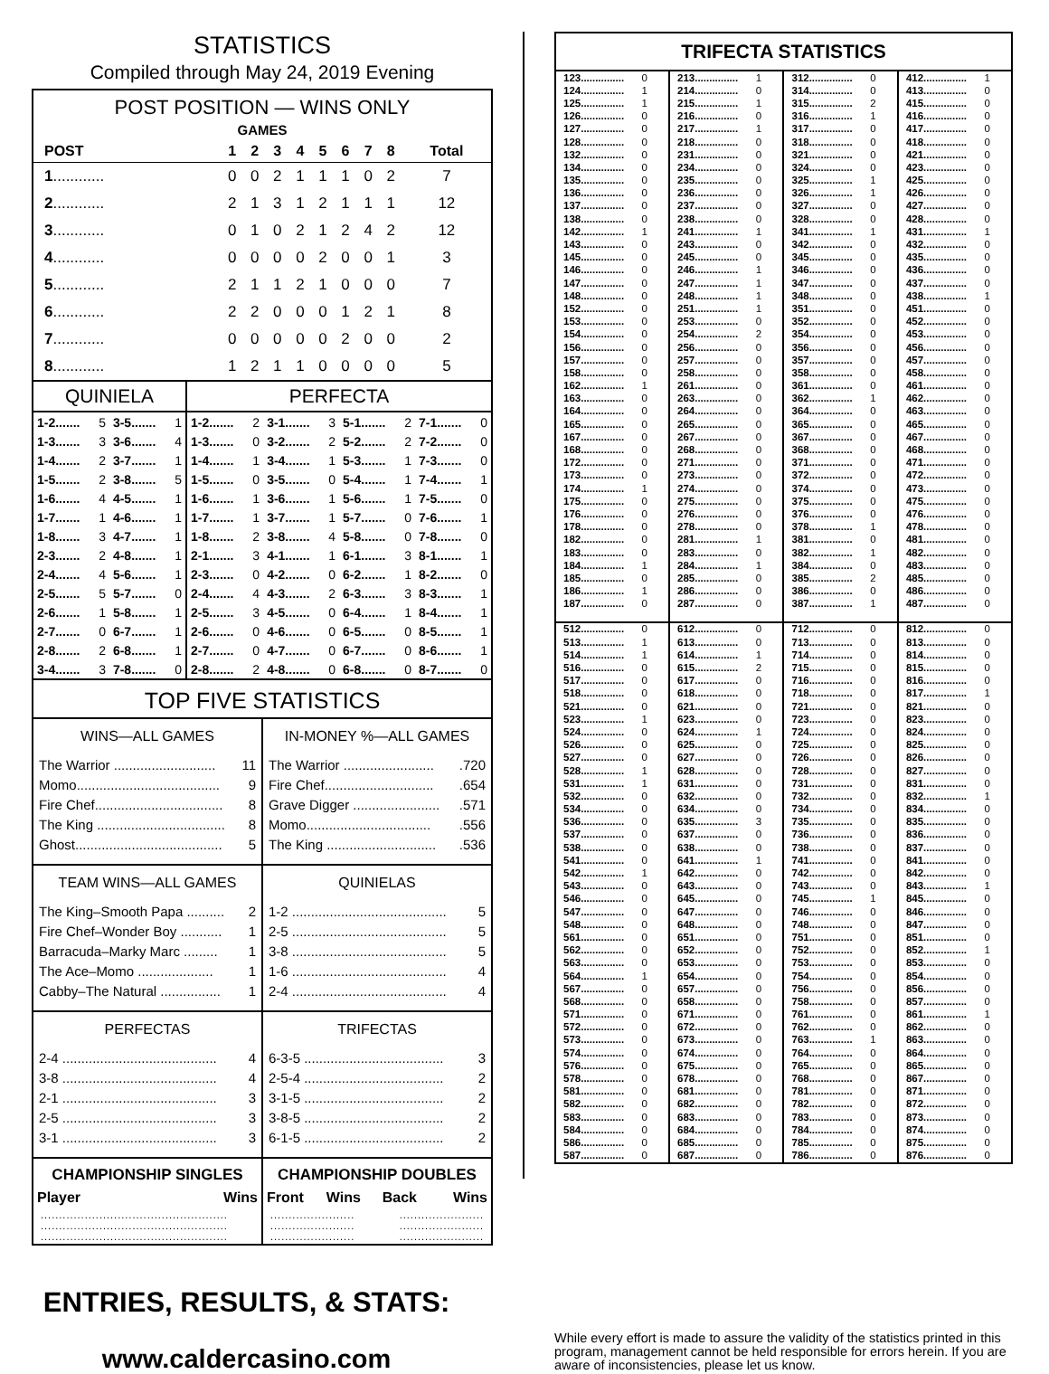STATISTICS
Compiled through May 24, 2019 Evening
POST POSITION — WINS ONLY
| GAMES | | | | | | | | | |
| --- | --- | --- | --- | --- | --- | --- | --- | --- | --- |
| POST | 1 | 2 | 3 | 4 | 5 | 6 | 7 | 8 | Total |
| 1 ............ | 0 | 0 | 2 | 1 | 1 | 1 | 0 | 2 | 7 |
| 2 ............ | 2 | 1 | 3 | 1 | 2 | 1 | 1 | 1 | 12 |
| 3 ............ | 0 | 1 | 0 | 2 | 1 | 2 | 4 | 2 | 12 |
| 4 ............ | 0 | 0 | 0 | 0 | 2 | 0 | 0 | 1 | 3 |
| 5 ............ | 2 | 1 | 1 | 2 | 1 | 0 | 0 | 0 | 7 |
| 6 ............ | 2 | 2 | 0 | 0 | 0 | 1 | 2 | 1 | 8 |
| 7 ............ | 0 | 0 | 0 | 0 | 0 | 2 | 0 | 0 | 2 |
| 8 ............ | 1 | 2 | 1 | 1 | 0 | 0 | 0 | 0 | 5 |
| QUINIELA | | | | PERFECTA | | | | | | | |
| 1-2....... | 5 | 3-5....... | 1 | 1-2....... | 2 | 3-1....... | 3 | 5-1....... | 2 | 7-1....... | 0 |
| 1-3....... | 3 | 3-6....... | 4 | 1-3....... | 0 | 3-2....... | 2 | 5-2....... | 2 | 7-2....... | 0 |
| 1-4....... | 2 | 3-7....... | 1 | 1-4....... | 1 | 3-4....... | 1 | 5-3....... | 1 | 7-3....... | 0 |
| 1-5....... | 2 | 3-8....... | 5 | 1-5....... | 0 | 3-5....... | 0 | 5-4....... | 1 | 7-4....... | 1 |
| 1-6....... | 4 | 4-5....... | 1 | 1-6....... | 1 | 3-6....... | 1 | 5-6....... | 1 | 7-5....... | 0 |
| 1-7....... | 1 | 4-6....... | 1 | 1-7....... | 1 | 3-7....... | 1 | 5-7....... | 0 | 7-6....... | 1 |
| 1-8....... | 3 | 4-7....... | 1 | 1-8....... | 2 | 3-8....... | 4 | 5-8....... | 0 | 7-8....... | 0 |
| 2-3....... | 2 | 4-8....... | 1 | 2-1....... | 3 | 4-1....... | 1 | 6-1....... | 3 | 8-1....... | 1 |
| 2-4....... | 4 | 5-6....... | 1 | 2-3....... | 0 | 4-2....... | 0 | 6-2....... | 1 | 8-2....... | 0 |
| 2-5....... | 5 | 5-7....... | 0 | 2-4....... | 4 | 4-3....... | 2 | 6-3....... | 3 | 8-3....... | 1 |
| 2-6....... | 1 | 5-8....... | 1 | 2-5....... | 3 | 4-5....... | 0 | 6-4....... | 1 | 8-4....... | 1 |
| 2-7....... | 0 | 6-7....... | 1 | 2-6....... | 0 | 4-6....... | 0 | 6-5....... | 0 | 8-5....... | 1 |
| 2-8....... | 2 | 6-8....... | 1 | 2-7....... | 0 | 4-7....... | 0 | 6-7....... | 0 | 8-6....... | 1 |
| 3-4....... | 3 | 7-8....... | 0 | 2-8....... | 2 | 4-8....... | 0 | 6-8....... | 0 | 8-7....... | 0 |
TOP FIVE STATISTICS
WINS—ALL GAMES
The Warrior ........................... 11
Momo...................................... 9
Fire Chef.................................. 8
The King .................................. 8
Ghost....................................... 5
IN-MONEY %—ALL GAMES
The Warrior .........................720
Fire Chef..............................654
Grave Digger ........................571
Momo..................................556
The King ..............................536
TEAM WINS—ALL GAMES
The King–Smooth Papa .......... 2
Fire Chef–Wonder Boy ........... 1
Barracuda–Marky Marc ......... 1
The Ace–Momo .................... 1
Cabby–The Natural ................ 1
QUINIELAS
1-2 ......................................... 5
2-5 ......................................... 5
3-8 ......................................... 5
1-6 ......................................... 4
2-4 ......................................... 4
PERFECTAS
2-4 ......................................... 4
3-8 ......................................... 4
2-1 ......................................... 3
2-5 ......................................... 3
3-1 ......................................... 3
TRIFECTAS
6-3-5 ..................................... 3
2-5-4 ..................................... 2
3-1-5 ..................................... 2
3-8-5 ..................................... 2
6-1-5 ..................................... 2
CHAMPIONSHIP SINGLES
| Player | Wins |
...................................................
...................................................
...................................................
CHAMPIONSHIP DOUBLES
| Front | Wins | Back | Wins |
.......................
.......................
..............................................
.......................
.......................
TRIFECTA STATISTICS
| 123............... 0 | 213............... 1 | 312............... 0 | 412............... 1 |
| 124............... 1 | 214............... 0 | 314............... 0 | 413............... 0 |
| 125............... 1 | 215............... 1 | 315............... 2 | 415............... 0 |
| 126............... 0 | 216............... 0 | 316............... 1 | 416............... 0 |
| 127............... 0 | 217............... 1 | 317............... 0 | 417............... 0 |
| 128............... 0 | 218............... 0 | 318............... 0 | 418............... 0 |
| 132............... 0 | 231............... 0 | 321............... 0 | 421............... 0 |
| 134............... 0 | 234............... 0 | 324............... 0 | 423............... 0 |
| 135............... 0 | 235............... 0 | 325............... 1 | 425............... 0 |
| 136............... 0 | 236............... 0 | 326............... 1 | 426............... 0 |
| 137............... 0 | 237............... 0 | 327............... 0 | 427............... 0 |
| 138............... 0 | 238............... 0 | 328............... 0 | 428............... 0 |
| 142............... 1 | 241............... 1 | 341............... 1 | 431............... 1 |
| 143............... 0 | 243............... 0 | 342............... 0 | 432............... 0 |
| 145............... 0 | 245............... 0 | 345............... 0 | 435............... 0 |
| 146............... 0 | 246............... 1 | 346............... 0 | 436............... 0 |
| 147............... 0 | 247............... 1 | 347............... 0 | 437............... 0 |
| 148............... 0 | 248............... 1 | 348............... 0 | 438............... 1 |
| 152............... 0 | 251............... 1 | 351............... 0 | 451............... 0 |
| 153............... 0 | 253............... 0 | 352............... 0 | 452............... 0 |
| 154............... 0 | 254............... 2 | 354............... 0 | 453............... 0 |
| 156............... 0 | 256............... 0 | 356............... 0 | 456............... 0 |
| 157............... 0 | 257............... 0 | 357............... 0 | 457............... 0 |
| 158............... 0 | 258............... 0 | 358............... 0 | 458............... 0 |
| 162............... 1 | 261............... 0 | 361............... 0 | 461............... 0 |
| 163............... 0 | 263............... 0 | 362............... 1 | 462............... 0 |
| 164............... 0 | 264............... 0 | 364............... 0 | 463............... 0 |
| 165............... 0 | 265............... 0 | 365............... 0 | 465............... 0 |
| 167............... 0 | 267............... 0 | 367............... 0 | 467............... 0 |
| 168............... 0 | 268............... 0 | 368............... 0 | 468............... 0 |
| 172............... 0 | 271............... 0 | 371............... 0 | 471............... 0 |
| 173............... 0 | 273............... 0 | 372............... 0 | 472............... 0 |
| 174............... 1 | 274............... 0 | 374............... 0 | 473............... 0 |
| 175............... 0 | 275............... 0 | 375............... 0 | 475............... 0 |
| 176............... 0 | 276............... 0 | 376............... 0 | 476............... 0 |
| 178............... 0 | 278............... 0 | 378............... 1 | 478............... 0 |
| 182............... 0 | 281............... 1 | 381............... 0 | 481............... 0 |
| 183............... 0 | 283............... 0 | 382............... 1 | 482............... 0 |
| 184............... 1 | 284............... 1 | 384............... 0 | 483............... 0 |
| 185............... 0 | 285............... 0 | 385............... 2 | 485............... 0 |
| 186............... 1 | 286............... 0 | 386............... 0 | 486............... 0 |
| 187............... 0 | 287............... 0 | 387............... 1 | 487............... 0 |
| 512............... 0 | 612............... 0 | 712............... 0 | 812............... 0 |
| 513............... 1 | 613............... 0 | 713............... 0 | 813............... 0 |
| 514............... 1 | 614............... 1 | 714............... 0 | 814............... 0 |
| 516............... 0 | 615............... 2 | 715............... 0 | 815............... 0 |
| 517............... 0 | 617............... 0 | 716............... 0 | 816............... 0 |
| 518............... 0 | 618............... 0 | 718............... 0 | 817............... 1 |
| 521............... 0 | 621............... 0 | 721............... 0 | 821............... 0 |
| 523............... 1 | 623............... 0 | 723............... 0 | 823............... 0 |
| 524............... 0 | 624............... 1 | 724............... 0 | 824............... 0 |
| 526............... 0 | 625............... 0 | 725............... 0 | 825............... 0 |
| 527............... 0 | 627............... 0 | 726............... 0 | 826............... 0 |
| 528............... 1 | 628............... 0 | 728............... 0 | 827............... 0 |
| 531............... 1 | 631............... 0 | 731............... 0 | 831............... 0 |
| 532............... 0 | 632............... 0 | 732............... 0 | 832............... 1 |
| 534............... 0 | 634............... 0 | 734............... 0 | 834............... 0 |
| 536............... 0 | 635............... 3 | 735............... 0 | 835............... 0 |
| 537............... 0 | 637............... 0 | 736............... 0 | 836............... 0 |
| 538............... 0 | 638............... 0 | 738............... 0 | 837............... 0 |
| 541............... 0 | 641............... 1 | 741............... 0 | 841............... 0 |
| 542............... 1 | 642............... 0 | 742............... 0 | 842............... 0 |
| 543............... 0 | 643............... 0 | 743............... 0 | 843............... 1 |
| 546............... 0 | 645............... 0 | 745............... 1 | 845............... 0 |
| 547............... 0 | 647............... 0 | 746............... 0 | 846............... 0 |
| 548............... 0 | 648............... 0 | 748............... 0 | 847............... 0 |
| 561............... 0 | 651............... 0 | 751............... 0 | 851............... 0 |
| 562............... 0 | 652............... 0 | 752............... 0 | 852............... 1 |
| 563............... 0 | 653............... 0 | 753............... 0 | 853............... 0 |
| 564............... 1 | 654............... 0 | 754............... 0 | 854............... 0 |
| 567............... 0 | 657............... 0 | 756............... 0 | 856............... 0 |
| 568............... 0 | 658............... 0 | 758............... 0 | 857............... 0 |
| 571............... 0 | 671............... 0 | 761............... 0 | 861............... 1 |
| 572............... 0 | 672............... 0 | 762............... 0 | 862............... 0 |
| 573............... 0 | 673............... 0 | 763............... 1 | 863............... 0 |
| 574............... 0 | 674............... 0 | 764............... 0 | 864............... 0 |
| 576............... 0 | 675............... 0 | 765............... 0 | 865............... 0 |
| 578............... 0 | 678............... 0 | 768............... 0 | 867............... 0 |
| 581............... 0 | 681............... 0 | 781............... 0 | 871............... 0 |
| 582............... 0 | 682............... 0 | 782............... 0 | 872............... 0 |
| 583............... 0 | 683............... 0 | 783............... 0 | 873............... 0 |
| 584............... 0 | 684............... 0 | 784............... 0 | 874............... 0 |
| 586............... 0 | 685............... 0 | 785............... 0 | 875............... 0 |
| 587............... 0 | 687............... 0 | 786............... 0 | 876............... 0 |
ENTRIES, RESULTS, & STATS:
www.caldercasino.com
While every effort is made to assure the validity of the statistics printed in this program, management cannot be held responsible for errors herein. If you are aware of inconsistencies, please let us know.